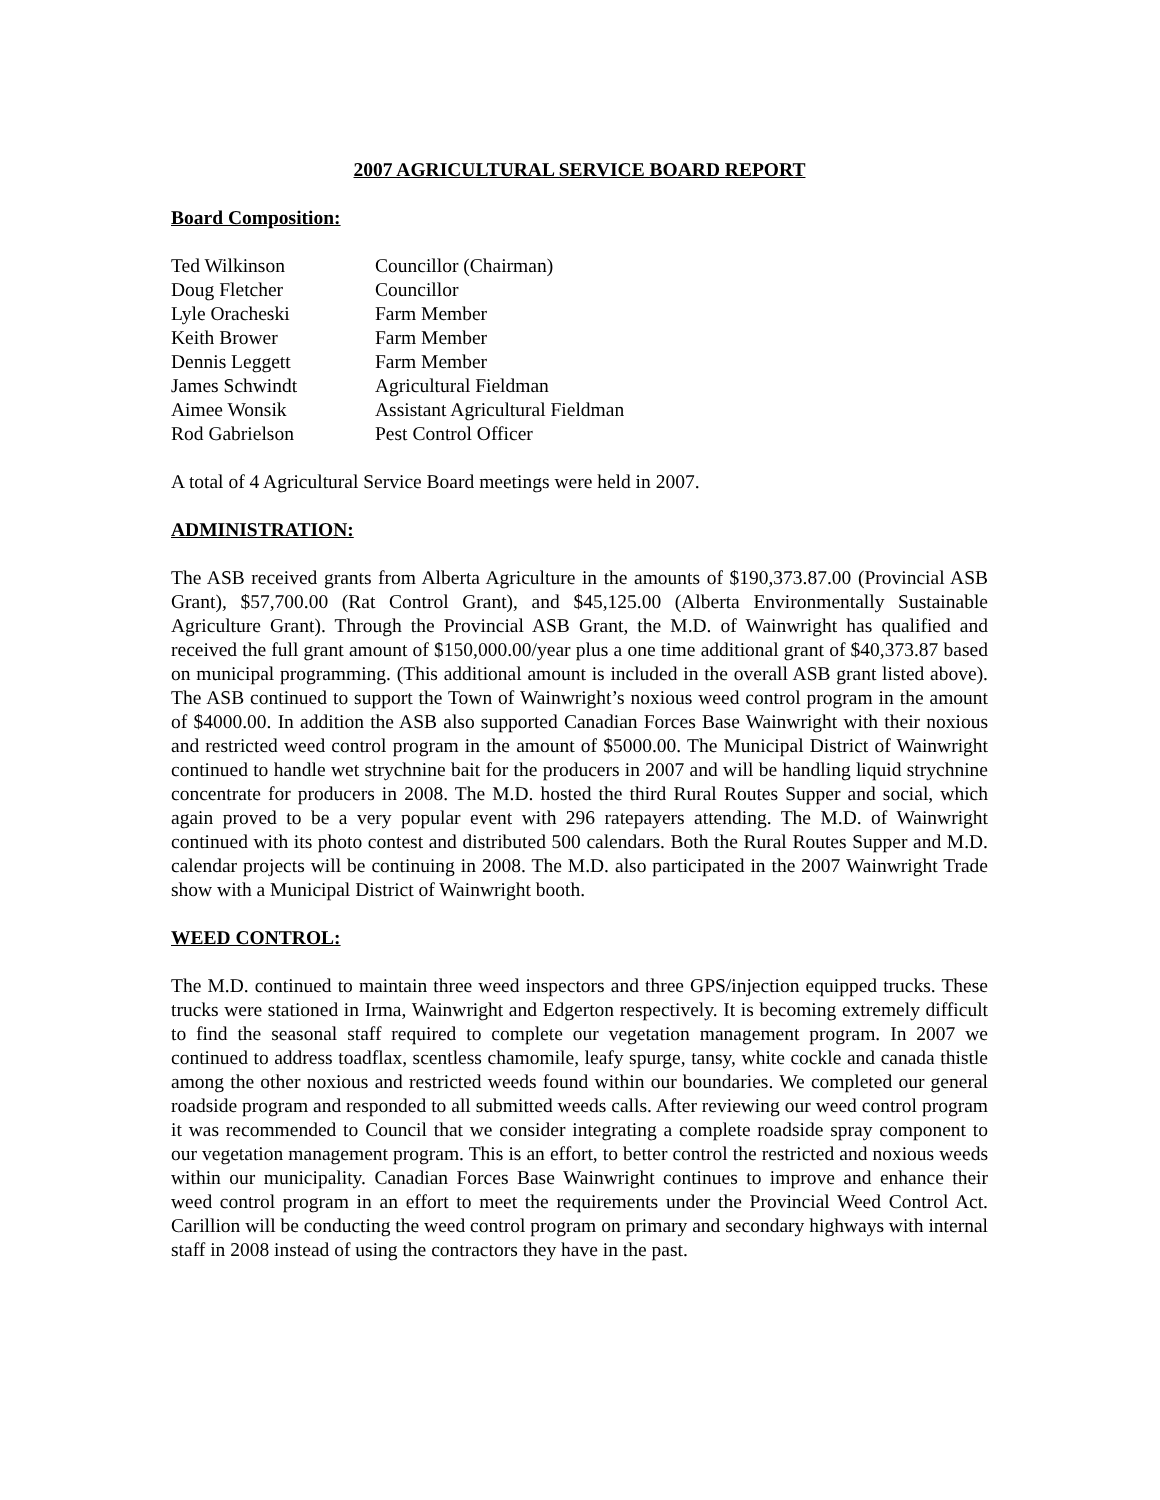2007 AGRICULTURAL SERVICE BOARD REPORT
Board Composition:
| Ted Wilkinson | Councillor (Chairman) |
| Doug Fletcher | Councillor |
| Lyle Oracheski | Farm Member |
| Keith Brower | Farm Member |
| Dennis Leggett | Farm Member |
| James Schwindt | Agricultural Fieldman |
| Aimee Wonsik | Assistant Agricultural Fieldman |
| Rod Gabrielson | Pest Control Officer |
A total of 4 Agricultural Service Board meetings were held in 2007.
ADMINISTRATION:
The ASB received grants from Alberta Agriculture in the amounts of $190,373.87.00 (Provincial ASB Grant), $57,700.00 (Rat Control Grant), and $45,125.00 (Alberta Environmentally Sustainable Agriculture Grant). Through the Provincial ASB Grant, the M.D. of Wainwright has qualified and received the full grant amount of $150,000.00/year plus a one time additional grant of $40,373.87 based on municipal programming. (This additional amount is included in the overall ASB grant listed above). The ASB continued to support the Town of Wainwright’s noxious weed control program in the amount of $4000.00. In addition the ASB also supported Canadian Forces Base Wainwright with their noxious and restricted weed control program in the amount of $5000.00. The Municipal District of Wainwright continued to handle wet strychnine bait for the producers in 2007 and will be handling liquid strychnine concentrate for producers in 2008. The M.D. hosted the third Rural Routes Supper and social, which again proved to be a very popular event with 296 ratepayers attending. The M.D. of Wainwright continued with its photo contest and distributed 500 calendars. Both the Rural Routes Supper and M.D. calendar projects will be continuing in 2008. The M.D. also participated in the 2007 Wainwright Trade show with a Municipal District of Wainwright booth.
WEED CONTROL:
The M.D. continued to maintain three weed inspectors and three GPS/injection equipped trucks. These trucks were stationed in Irma, Wainwright and Edgerton respectively. It is becoming extremely difficult to find the seasonal staff required to complete our vegetation management program. In 2007 we continued to address toadflax, scentless chamomile, leafy spurge, tansy, white cockle and canada thistle among the other noxious and restricted weeds found within our boundaries. We completed our general roadside program and responded to all submitted weeds calls. After reviewing our weed control program it was recommended to Council that we consider integrating a complete roadside spray component to our vegetation management program. This is an effort, to better control the restricted and noxious weeds within our municipality. Canadian Forces Base Wainwright continues to improve and enhance their weed control program in an effort to meet the requirements under the Provincial Weed Control Act. Carillion will be conducting the weed control program on primary and secondary highways with internal staff in 2008 instead of using the contractors they have in the past.